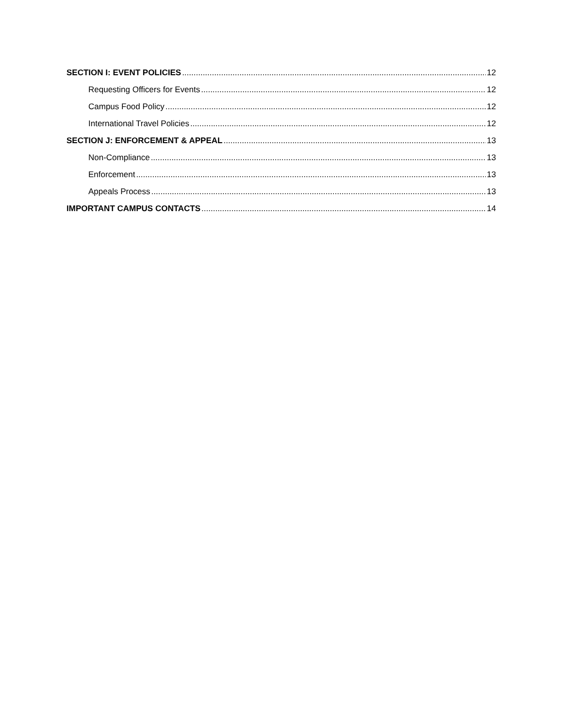SECTION I: EVENT POLICIES 12
Requesting Officers for Events 12
Campus Food Policy 12
International Travel Policies 12
SECTION J: ENFORCEMENT & APPEAL 13
Non-Compliance 13
Enforcement 13
Appeals Process 13
IMPORTANT CAMPUS CONTACTS 14